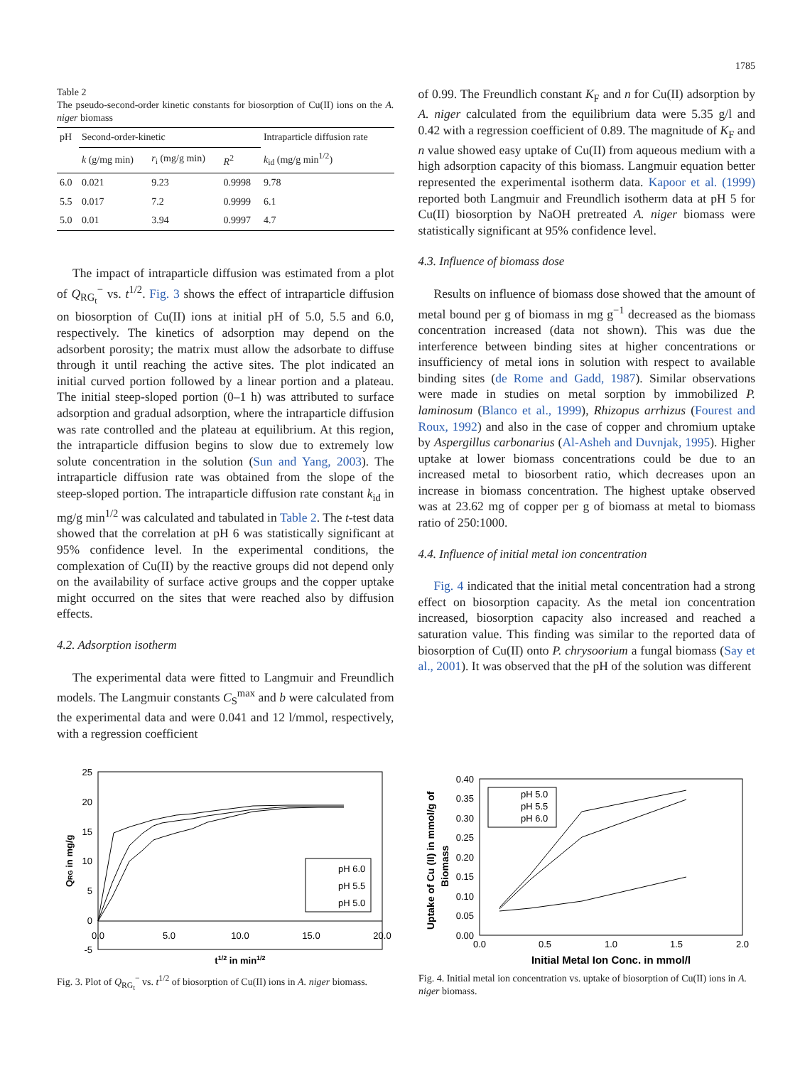1785
Table 2
The pseudo-second-order kinetic constants for biosorption of Cu(II) ions on the A. niger biomass
| pH | Second-order-kinetic | | | Intraparticle diffusion rate |
| --- | --- | --- | --- | --- |
| | k (g/mg min) | r<sub>i</sub> (mg/g min) | R<sup>2</sup> | k<sub>id</sub> (mg/g min<sup>1/2</sup>) |
| 6.0 | 0.021 | 9.23 | 0.9998 | 9.78 |
| 5.5 | 0.017 | 7.2 | 0.9999 | 6.1 |
| 5.0 | 0.01 | 3.94 | 0.9997 | 4.7 |
The impact of intraparticle diffusion was estimated from a plot of Q<sub>RG<sub>t</sub></sub><sup>−</sup> vs. t<sup>1/2</sup>. Fig. 3 shows the effect of intraparticle diffusion on biosorption of Cu(II) ions at initial pH of 5.0, 5.5 and 6.0, respectively. The kinetics of adsorption may depend on the adsorbent porosity; the matrix must allow the adsorbate to diffuse through it until reaching the active sites. The plot indicated an initial curved portion followed by a linear portion and a plateau. The initial steep-sloped portion (0–1 h) was attributed to surface adsorption and gradual adsorption, where the intraparticle diffusion was rate controlled and the plateau at equilibrium. At this region, the intraparticle diffusion begins to slow due to extremely low solute concentration in the solution (Sun and Yang, 2003). The intraparticle diffusion rate was obtained from the slope of the steep-sloped portion. The intraparticle diffusion rate constant k<sub>id</sub> in mg/g min<sup>1/2</sup> was calculated and tabulated in Table 2. The t-test data showed that the correlation at pH 6 was statistically significant at 95% confidence level. In the experimental conditions, the complexation of Cu(II) by the reactive groups did not depend only on the availability of surface active groups and the copper uptake might occurred on the sites that were reached also by diffusion effects.
4.2. Adsorption isotherm
The experimental data were fitted to Langmuir and Freundlich models. The Langmuir constants C<sub>S</sub><sup>max</sup> and b were calculated from the experimental data and were 0.041 and 12 l/mmol, respectively, with a regression coefficient
of 0.99. The Freundlich constant K<sub>F</sub> and n for Cu(II) adsorption by A. niger calculated from the equilibrium data were 5.35 g/l and 0.42 with a regression coefficient of 0.89. The magnitude of K<sub>F</sub> and n value showed easy uptake of Cu(II) from aqueous medium with a high adsorption capacity of this biomass. Langmuir equation better represented the experimental isotherm data. Kapoor et al. (1999) reported both Langmuir and Freundlich isotherm data at pH 5 for Cu(II) biosorption by NaOH pretreated A. niger biomass were statistically significant at 95% confidence level.
4.3. Influence of biomass dose
Results on influence of biomass dose showed that the amount of metal bound per g of biomass in mg g<sup>−1</sup> decreased as the biomass concentration increased (data not shown). This was due the interference between binding sites at higher concentrations or insufficiency of metal ions in solution with respect to available binding sites (de Rome and Gadd, 1987). Similar observations were made in studies on metal sorption by immobilized P. laminosum (Blanco et al., 1999), Rhizopus arrhizus (Fourest and Roux, 1992) and also in the case of copper and chromium uptake by Aspergillus carbonarius (Al-Asheh and Duvnjak, 1995). Higher uptake at lower biomass concentrations could be due to an increased metal to biosorbent ratio, which decreases upon an increase in biomass concentration. The highest uptake observed was at 23.62 mg of copper per g of biomass at metal to biomass ratio of 250:1000.
4.4. Influence of initial metal ion concentration
Fig. 4 indicated that the initial metal concentration had a strong effect on biosorption capacity. As the metal ion concentration increased, biosorption capacity also increased and reached a saturation value. This finding was similar to the reported data of biosorption of Cu(II) onto P. chrysoorium a fungal biomass (Say et al., 2001). It was observed that the pH of the solution was different
25
20
15
10
5
0
-5
0.0
5.0
10.0
15.0
20.0
t1/2 in min1/2
QRG in mg/g
pH 6.0
pH 5.5
pH 5.0
Fig. 3. Plot of Q<sub>RG<sub>t</sub></sub><sup>−</sup> vs. t<sup>1/2</sup> of biosorption of Cu(II) ions in A. niger biomass.
0.40
0.35
0.30
0.25
0.20
0.15
0.10
0.05
0.00
0.0
0.5
1.0
1.5
2.0
Initial Metal Ion Conc. in mmol/l
Uptake of Cu (II) in mmol/g of
Biomass
pH 5.0
pH 5.5
pH 6.0
Fig. 4. Initial metal ion concentration vs. uptake of biosorption of Cu(II) ions in A. niger biomass.